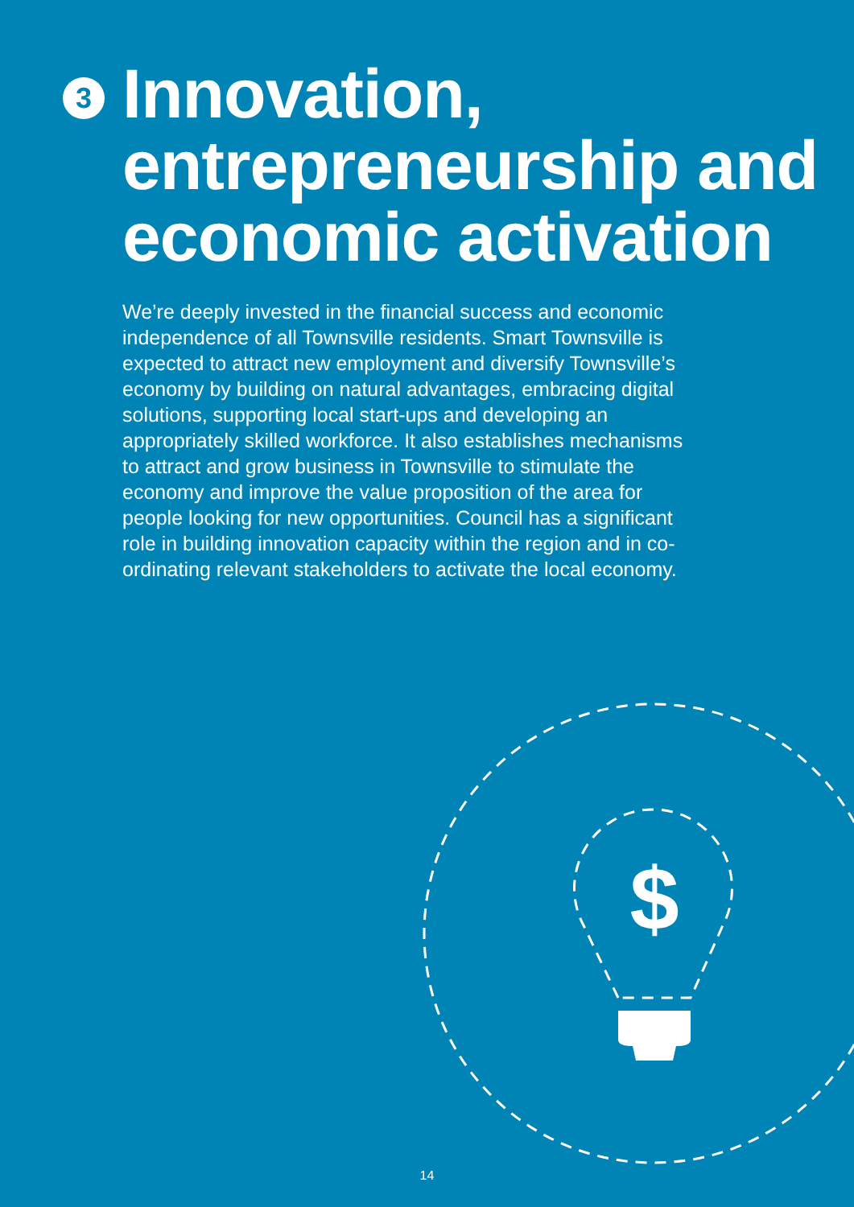3
Innovation, entrepreneurship and economic activation
We’re deeply invested in the financial success and economic independence of all Townsville residents. Smart Townsville is expected to attract new employment and diversify Townsville’s economy by building on natural advantages, embracing digital solutions, supporting local start-ups and developing an appropriately skilled workforce. It also establishes mechanisms to attract and grow business in Townsville to stimulate the economy and improve the value proposition of the area for people looking for new opportunities. Council has a significant role in building innovation capacity within the region and in co-ordinating relevant stakeholders to activate the local economy.
$
14